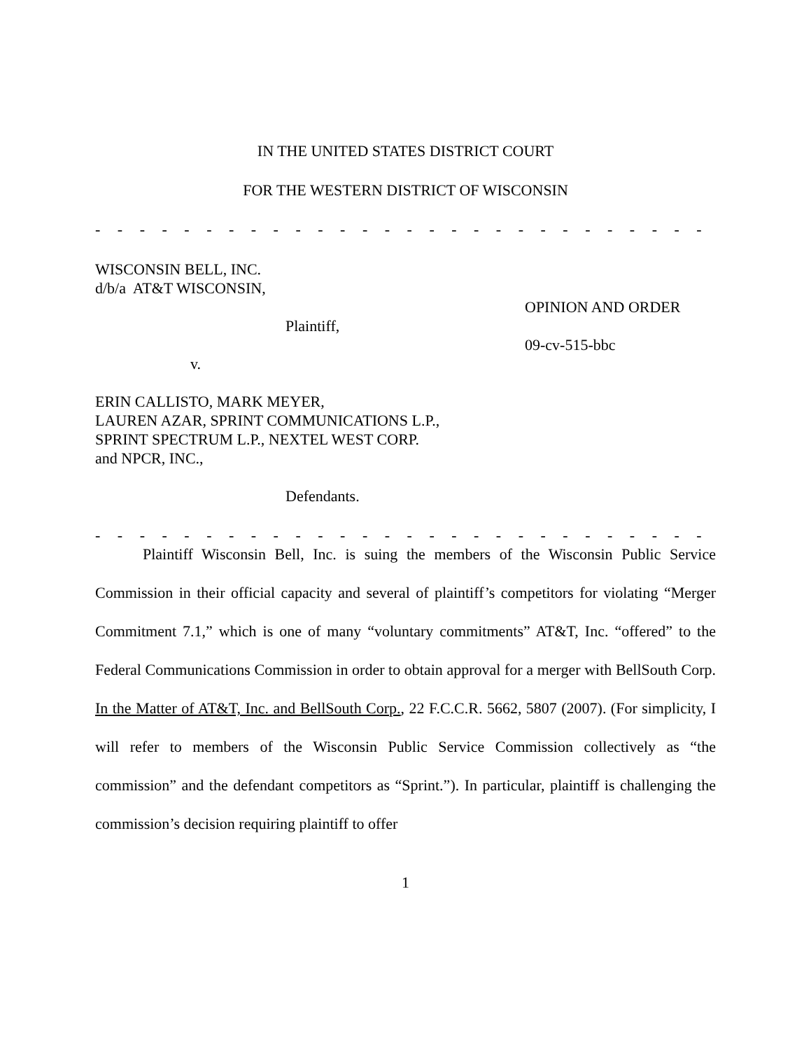IN THE UNITED STATES DISTRICT COURT
FOR THE WESTERN DISTRICT OF WISCONSIN
- - - - - - - - - - - - - - - - - - - - - - - - - - - - - - - - - - - - - - - - - - - - -
WISCONSIN BELL, INC.
d/b/a AT&T WISCONSIN,
OPINION AND ORDER
Plaintiff,
09-cv-515-bbc
v.
ERIN CALLISTO, MARK MEYER,
LAUREN AZAR, SPRINT COMMUNICATIONS L.P.,
SPRINT SPECTRUM L.P., NEXTEL WEST CORP.
and NPCR, INC.,
Defendants.
- - - - - - - - - - - - - - - - - - - - - - - - - - - - - - - - - - - - - - - - - - - - -
Plaintiff Wisconsin Bell, Inc. is suing the members of the Wisconsin Public Service Commission in their official capacity and several of plaintiff’s competitors for violating “Merger Commitment 7.1,” which is one of many “voluntary commitments” AT&T, Inc. “offered” to the Federal Communications Commission in order to obtain approval for a merger with BellSouth Corp. In the Matter of AT&T, Inc. and BellSouth Corp., 22 F.C.C.R. 5662, 5807 (2007). (For simplicity, I will refer to members of the Wisconsin Public Service Commission collectively as “the commission” and the defendant competitors as “Sprint.”). In particular, plaintiff is challenging the commission’s decision requiring plaintiff to offer
1